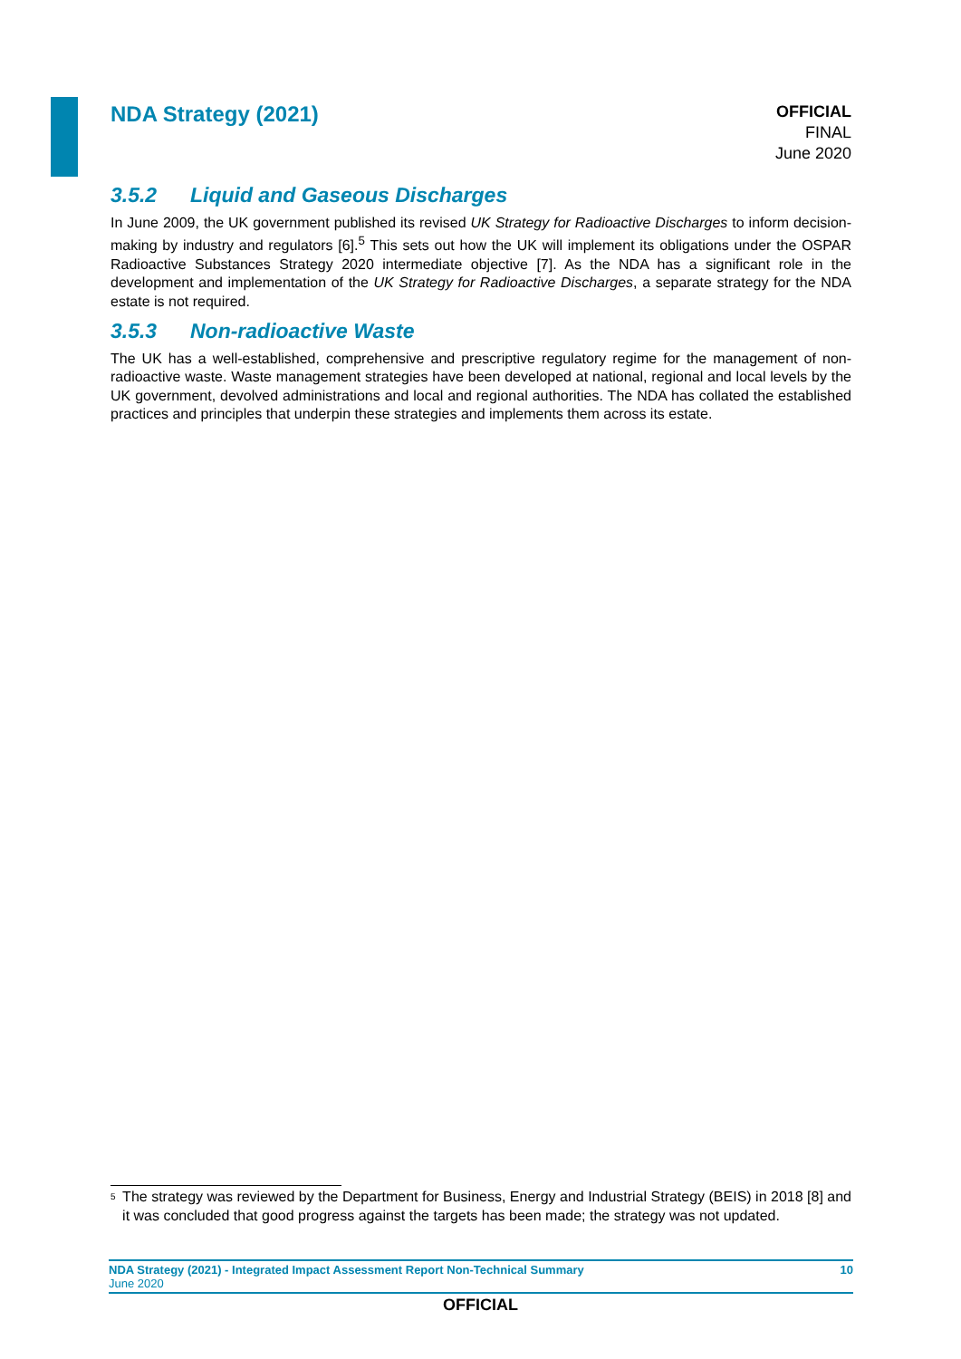NDA Strategy (2021)
OFFICIAL
FINAL
June 2020
3.5.2 Liquid and Gaseous Discharges
In June 2009, the UK government published its revised UK Strategy for Radioactive Discharges to inform decision-making by industry and regulators [6].<sup>5</sup> This sets out how the UK will implement its obligations under the OSPAR Radioactive Substances Strategy 2020 intermediate objective [7]. As the NDA has a significant role in the development and implementation of the UK Strategy for Radioactive Discharges, a separate strategy for the NDA estate is not required.
3.5.3 Non-radioactive Waste
The UK has a well-established, comprehensive and prescriptive regulatory regime for the management of non-radioactive waste. Waste management strategies have been developed at national, regional and local levels by the UK government, devolved administrations and local and regional authorities. The NDA has collated the established practices and principles that underpin these strategies and implements them across its estate.
<sup>5</sup> The strategy was reviewed by the Department for Business, Energy and Industrial Strategy (BEIS) in 2018 [8] and it was concluded that good progress against the targets has been made; the strategy was not updated.
NDA Strategy (2021) - Integrated Impact Assessment Report Non-Technical Summary 10
June 2020
OFFICIAL